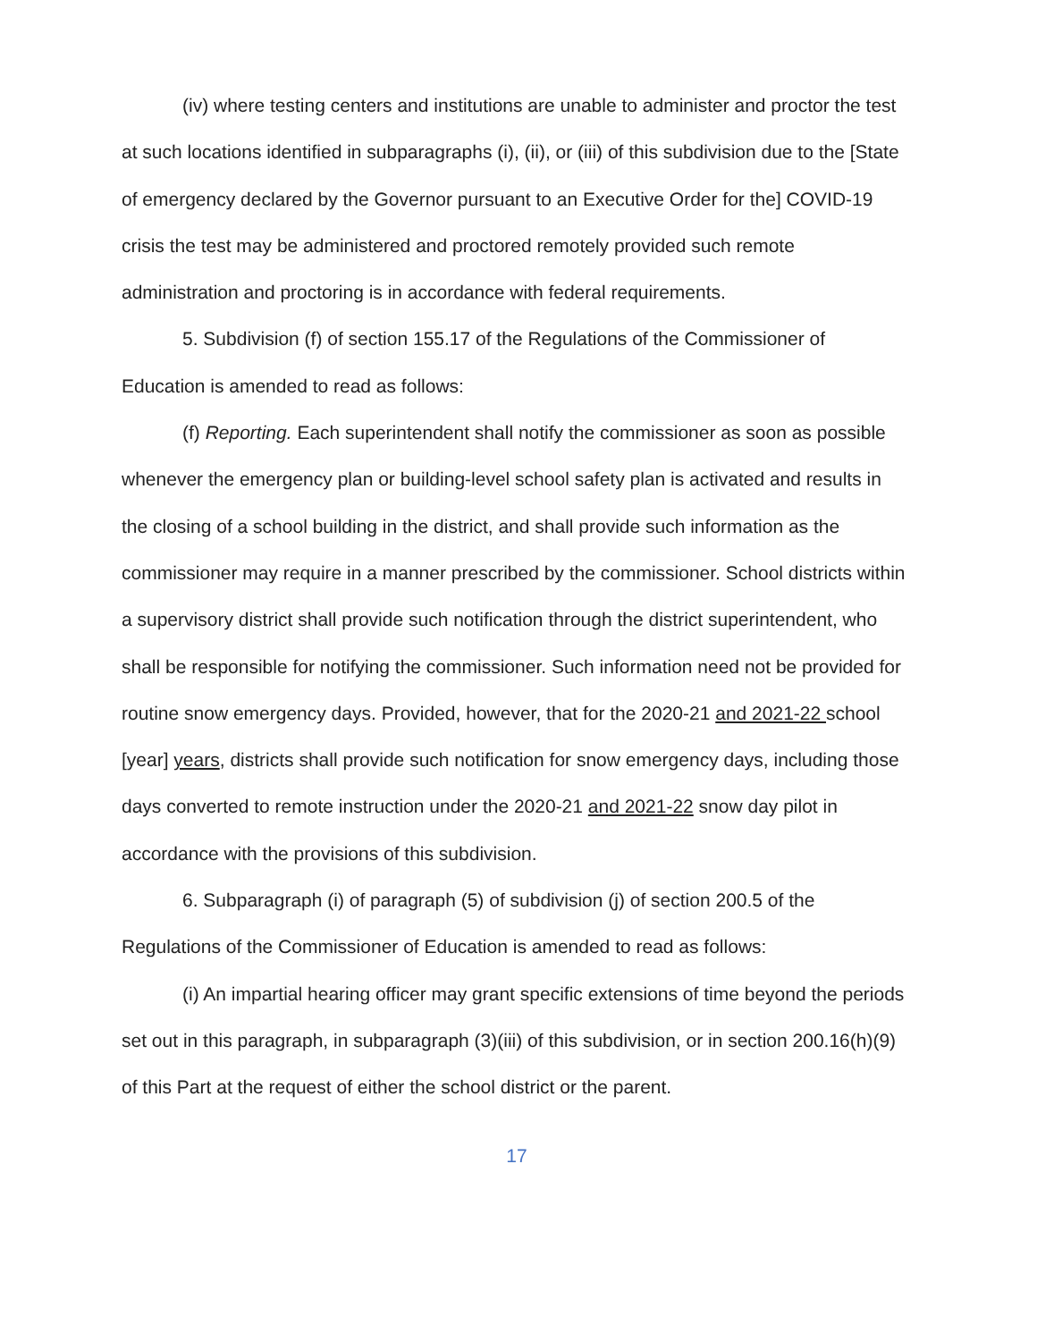(iv) where testing centers and institutions are unable to administer and proctor the test at such locations identified in subparagraphs (i), (ii), or (iii) of this subdivision due to the [State of emergency declared by the Governor pursuant to an Executive Order for the] COVID-19 crisis the test may be administered and proctored remotely provided such remote administration and proctoring is in accordance with federal requirements.
5. Subdivision (f) of section 155.17 of the Regulations of the Commissioner of Education is amended to read as follows:
(f) Reporting. Each superintendent shall notify the commissioner as soon as possible whenever the emergency plan or building-level school safety plan is activated and results in the closing of a school building in the district, and shall provide such information as the commissioner may require in a manner prescribed by the commissioner. School districts within a supervisory district shall provide such notification through the district superintendent, who shall be responsible for notifying the commissioner. Such information need not be provided for routine snow emergency days. Provided, however, that for the 2020-21 and 2021-22 school [year] years, districts shall provide such notification for snow emergency days, including those days converted to remote instruction under the 2020-21 and 2021-22 snow day pilot in accordance with the provisions of this subdivision.
6. Subparagraph (i) of paragraph (5) of subdivision (j) of section 200.5 of the Regulations of the Commissioner of Education is amended to read as follows:
(i) An impartial hearing officer may grant specific extensions of time beyond the periods set out in this paragraph, in subparagraph (3)(iii) of this subdivision, or in section 200.16(h)(9) of this Part at the request of either the school district or the parent.
17